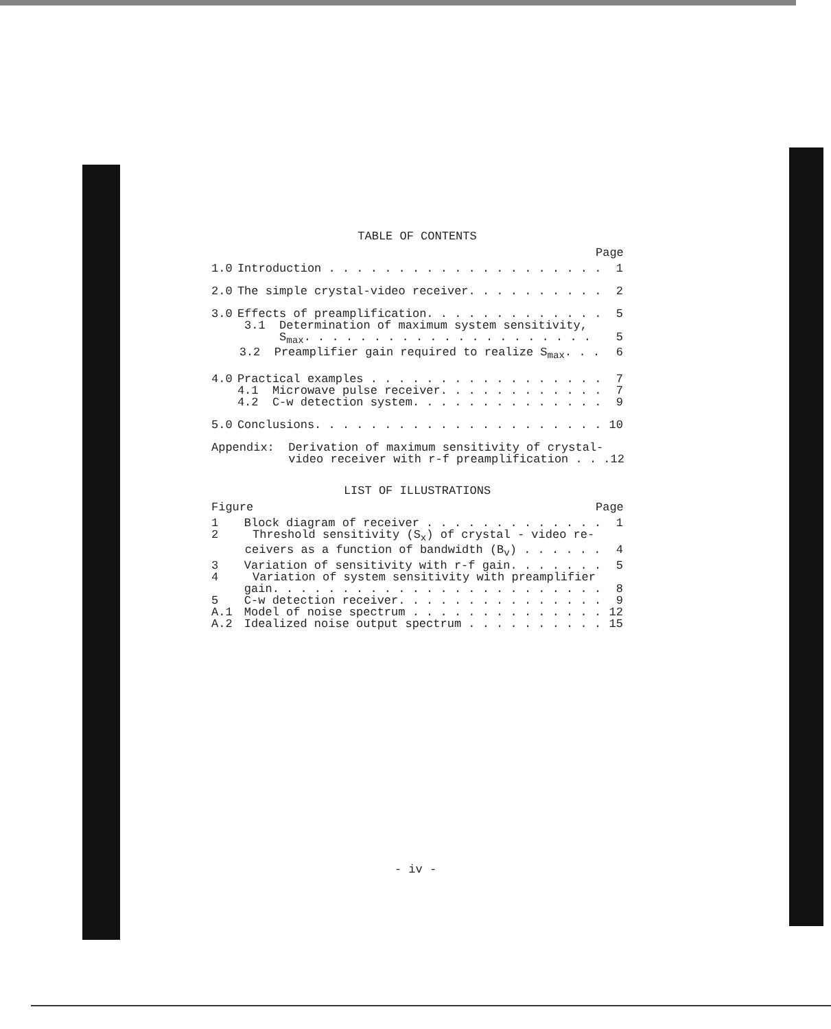TABLE OF CONTENTS
Page
1.0 Introduction . . . . . . . . . . . . . . . . . . . . 1
2.0 The simple crystal-video receiver. . . . . . . . . . 2
3.0 Effects of preamplification. . . . . . . . . . . . . 5
3.1 Determination of maximum system sensitivity,
S<sub>max</sub>. . . . . . . . . . . . . . . . . . . . . 5
3.2 Preamplifier gain required to realize S<sub>max</sub>. . . 6
4.0 Practical examples . . . . . . . . . . . . . . . . . 7
4.1 Microwave pulse receiver. . . . . . . . . . . . 7
4.2 C-w detection system. . . . . . . . . . . . . . 9
5.0 Conclusions. . . . . . . . . . . . . . . . . . . . . 10
Appendix: Derivation of maximum sensitivity of crystal-
video receiver with r-f preamplification . . . 12
LIST OF ILLUSTRATIONS
Figure Page
1 Block diagram of receiver . . . . . . . . . . . . . 1
2 Threshold sensitivity (S<sub>x</sub>) of crystal - video re-
ceivers as a function of bandwidth (B<sub>v</sub>) . . . . . . 4
3 Variation of sensitivity with r-f gain. . . . . . . 5
4 Variation of system sensitivity with preamplifier
gain. . . . . . . . . . . . . . . . . . . . . . . . 8
5 C-w detection receiver. . . . . . . . . . . . . . . 9
A.1 Model of noise spectrum . . . . . . . . . . . . . . 12
A.2 Idealized noise output spectrum . . . . . . . . . . 15
- iv -